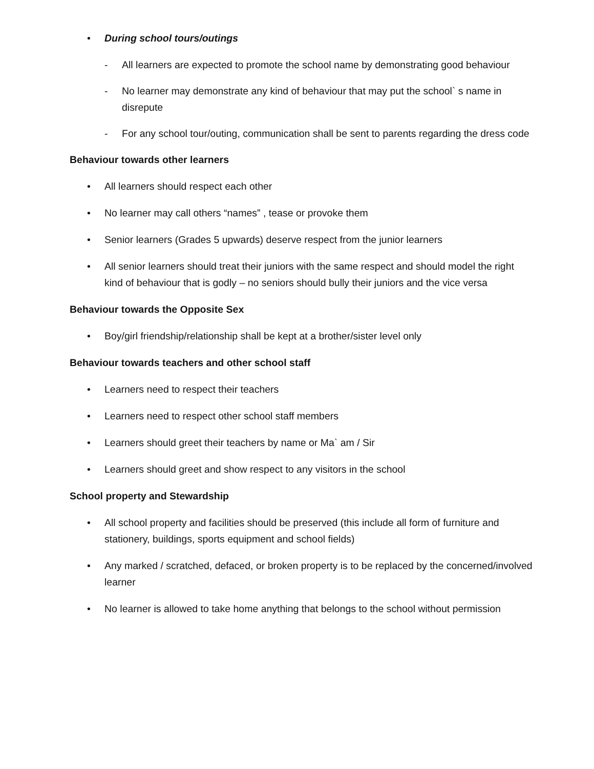• During school tours/outings
- All learners are expected to promote the school name by demonstrating good behaviour
- No learner may demonstrate any kind of behaviour that may put the school` s name in disrepute
- For any school tour/outing, communication shall be sent to parents regarding the dress code
Behaviour towards other learners
• All learners should respect each other
• No learner may call others “names” , tease or provoke them
• Senior learners (Grades 5 upwards) deserve respect from the junior learners
• All senior learners should treat their juniors with the same respect and should model the right kind of behaviour that is godly – no seniors should bully their juniors and the vice versa
Behaviour towards the Opposite Sex
• Boy/girl friendship/relationship shall be kept at a brother/sister level only
Behaviour towards teachers and other school staff
• Learners need to respect their teachers
• Learners need to respect other school staff members
• Learners should greet their teachers by name or Ma` am / Sir
• Learners should greet and show respect to any visitors in the school
School property and Stewardship
• All school property and facilities should be preserved (this include all form of furniture and stationery, buildings, sports equipment and school fields)
• Any marked / scratched, defaced, or broken property is to be replaced by the concerned/involved learner
• No learner is allowed to take home anything that belongs to the school without permission